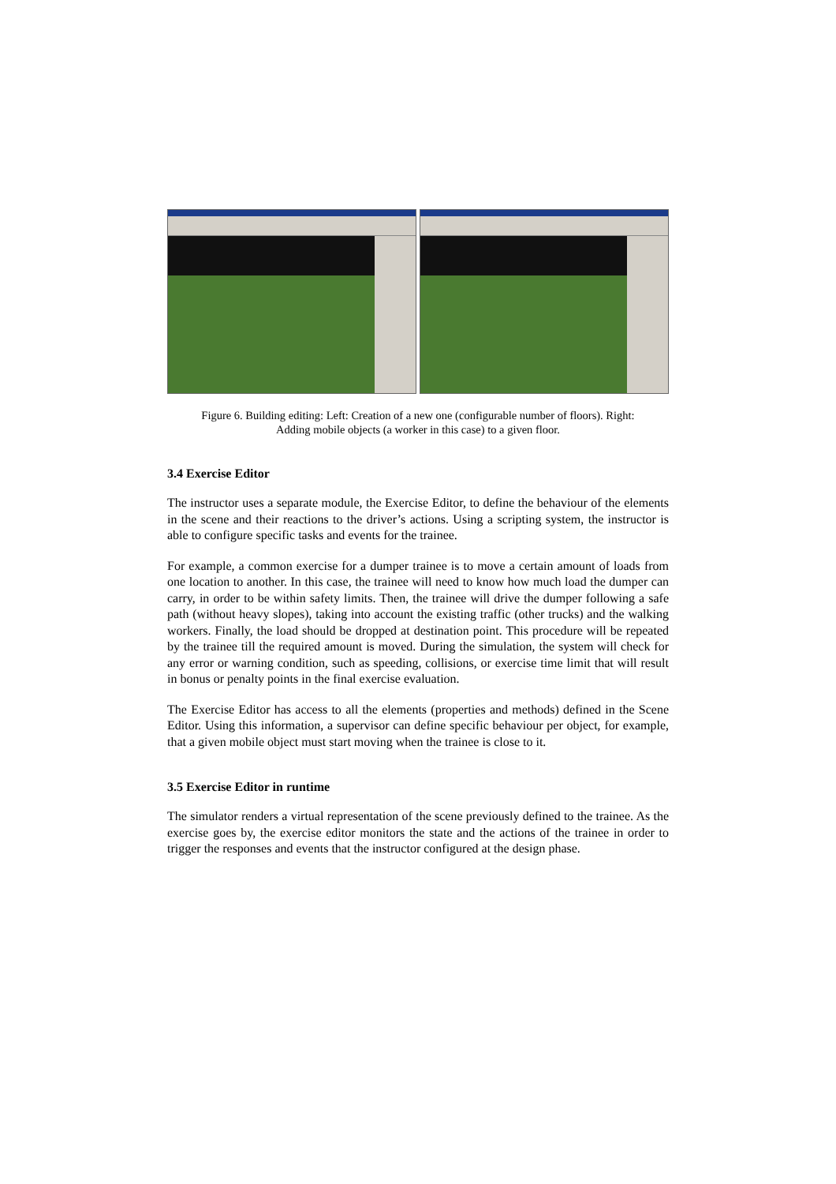Figure 6. Building editing: Left: Creation of a new one (configurable number of floors). Right:
Adding mobile objects (a worker in this case) to a given floor.
3.4 Exercise Editor
The instructor uses a separate module, the Exercise Editor, to define the behaviour of the elements in the scene and their reactions to the driver’s actions. Using a scripting system, the instructor is able to configure specific tasks and events for the trainee.
For example, a common exercise for a dumper trainee is to move a certain amount of loads from one location to another. In this case, the trainee will need to know how much load the dumper can carry, in order to be within safety limits. Then, the trainee will drive the dumper following a safe path (without heavy slopes), taking into account the existing traffic (other trucks) and the walking workers. Finally, the load should be dropped at destination point. This procedure will be repeated by the trainee till the required amount is moved. During the simulation, the system will check for any error or warning condition, such as speeding, collisions, or exercise time limit that will result in bonus or penalty points in the final exercise evaluation.
The Exercise Editor has access to all the elements (properties and methods) defined in the Scene Editor. Using this information, a supervisor can define specific behaviour per object, for example, that a given mobile object must start moving when the trainee is close to it.
3.5 Exercise Editor in runtime
The simulator renders a virtual representation of the scene previously defined to the trainee. As the exercise goes by, the exercise editor monitors the state and the actions of the trainee in order to trigger the responses and events that the instructor configured at the design phase.